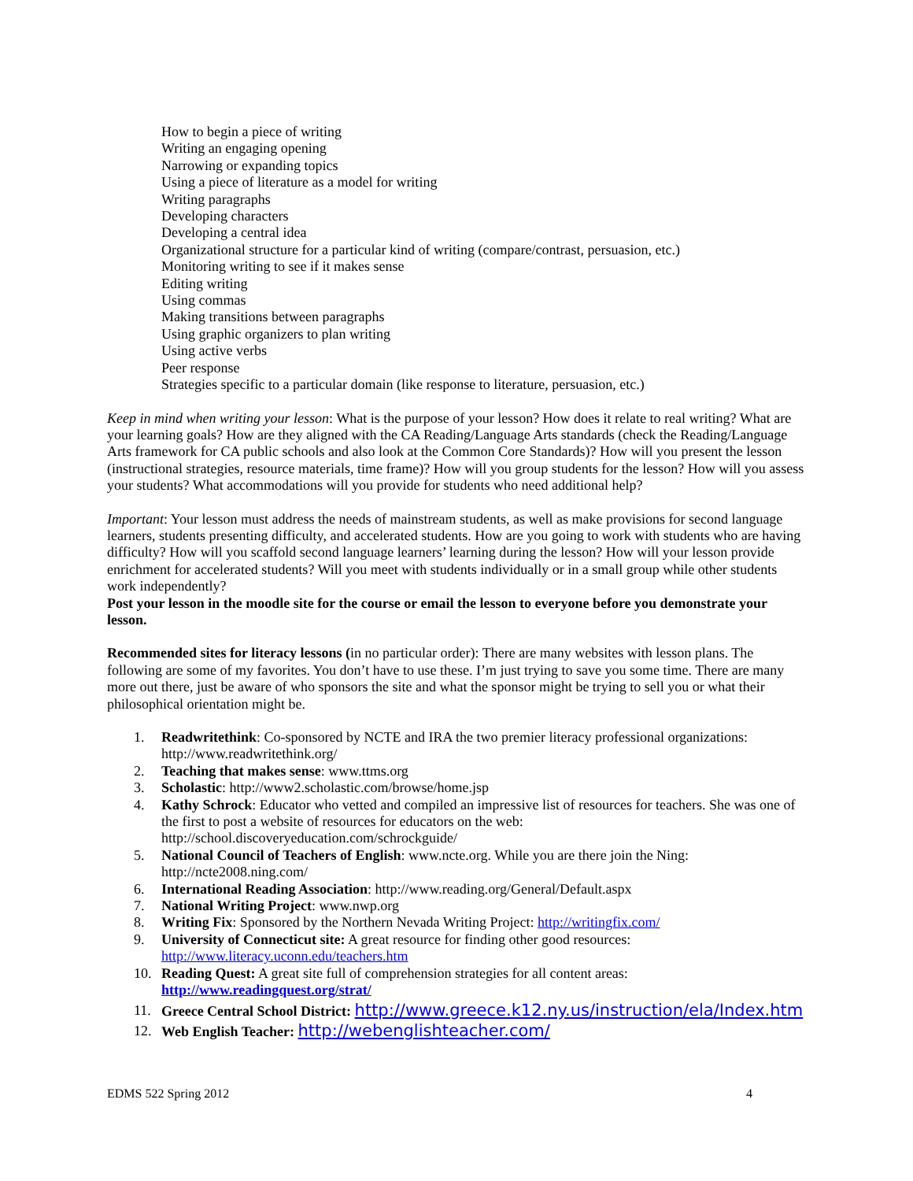How to begin a piece of writing
Writing an engaging opening
Narrowing or expanding topics
Using a piece of literature as a model for writing
Writing paragraphs
Developing characters
Developing a central idea
Organizational structure for a particular kind of writing (compare/contrast, persuasion, etc.)
Monitoring writing to see if it makes sense
Editing writing
Using commas
Making transitions between paragraphs
Using graphic organizers to plan writing
Using active verbs
Peer response
Strategies specific to a particular domain (like response to literature, persuasion, etc.)
Keep in mind when writing your lesson: What is the purpose of your lesson? How does it relate to real writing? What are your learning goals? How are they aligned with the CA Reading/Language Arts standards (check the Reading/Language Arts framework for CA public schools and also look at the Common Core Standards)? How will you present the lesson (instructional strategies, resource materials, time frame)? How will you group students for the lesson? How will you assess your students? What accommodations will you provide for students who need additional help?
Important: Your lesson must address the needs of mainstream students, as well as make provisions for second language learners, students presenting difficulty, and accelerated students. How are you going to work with students who are having difficulty? How will you scaffold second language learners’ learning during the lesson? How will your lesson provide enrichment for accelerated students? Will you meet with students individually or in a small group while other students work independently?
Post your lesson in the moodle site for the course or email the lesson to everyone before you demonstrate your lesson.
Recommended sites for literacy lessons (in no particular order): There are many websites with lesson plans. The following are some of my favorites. You don’t have to use these. I’m just trying to save you some time. There are many more out there, just be aware of who sponsors the site and what the sponsor might be trying to sell you or what their philosophical orientation might be.
1. Readwritethink: Co-sponsored by NCTE and IRA the two premier literacy professional organizations: http://www.readwritethink.org/
2. Teaching that makes sense: www.ttms.org
3. Scholastic: http://www2.scholastic.com/browse/home.jsp
4. Kathy Schrock: Educator who vetted and compiled an impressive list of resources for teachers. She was one of the first to post a website of resources for educators on the web: http://school.discoveryeducation.com/schrockguide/
5. National Council of Teachers of English: www.ncte.org. While you are there join the Ning: http://ncte2008.ning.com/
6. International Reading Association: http://www.reading.org/General/Default.aspx
7. National Writing Project: www.nwp.org
8. Writing Fix: Sponsored by the Northern Nevada Writing Project: http://writingfix.com/
9. University of Connecticut site: A great resource for finding other good resources: http://www.literacy.uconn.edu/teachers.htm
10. Reading Quest: A great site full of comprehension strategies for all content areas: http://www.readingquest.org/strat/
11. Greece Central School District: http://www.greece.k12.ny.us/instruction/ela/Index.htm
12. Web English Teacher: http://webenglishteacher.com/
EDMS 522 Spring 2012 4